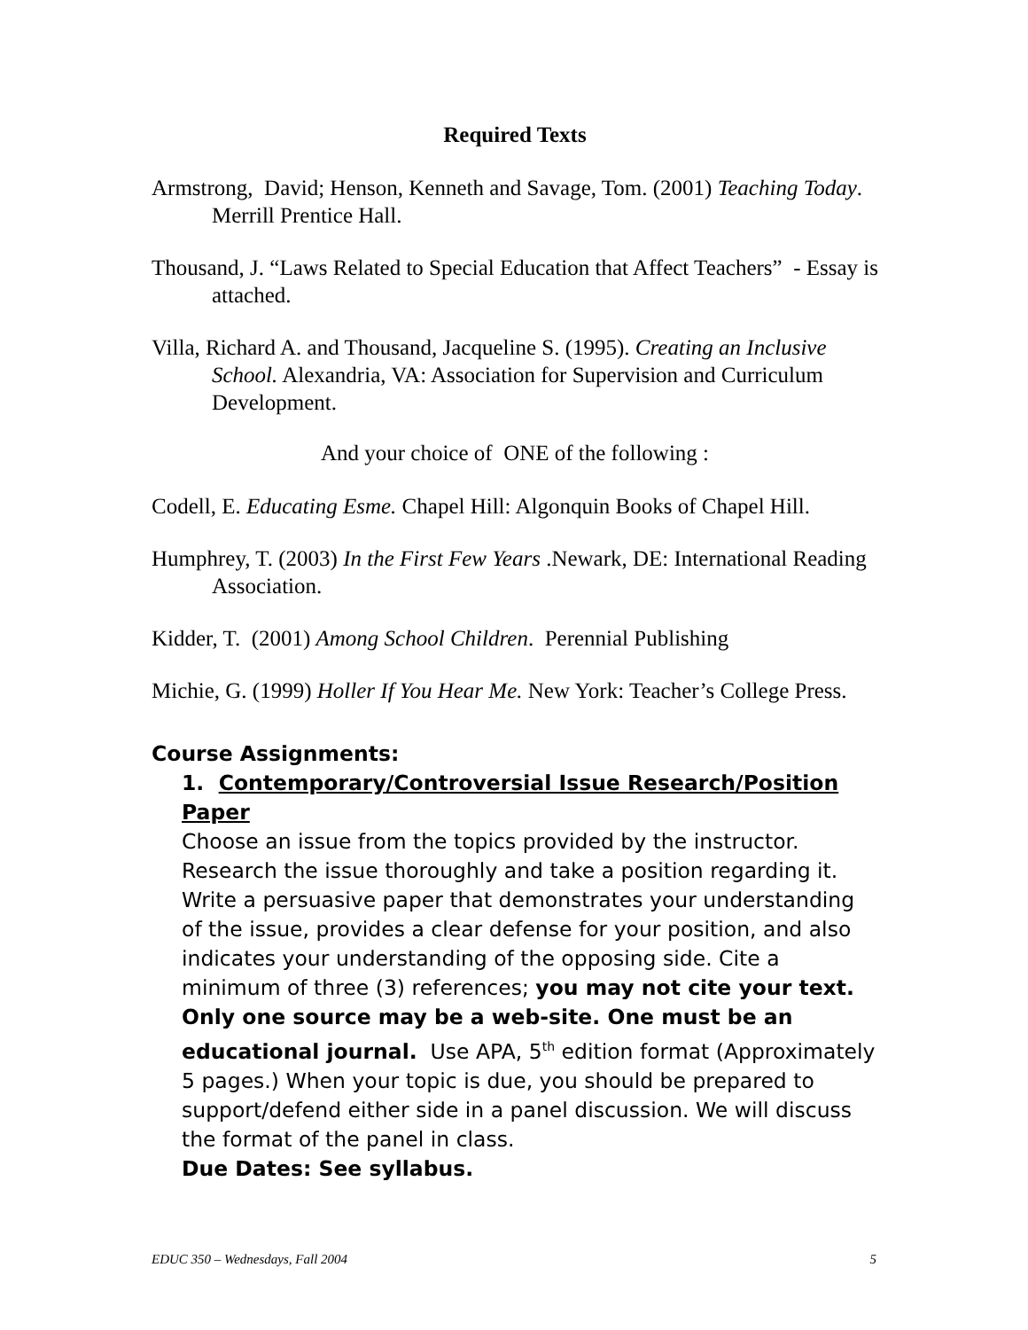Required Texts
Armstrong, David; Henson, Kenneth and Savage, Tom. (2001) Teaching Today. Merrill Prentice Hall.
Thousand, J. “Laws Related to Special Education that Affect Teachers” - Essay is attached.
Villa, Richard A. and Thousand, Jacqueline S. (1995). Creating an Inclusive School. Alexandria, VA: Association for Supervision and Curriculum Development.
And your choice of ONE of the following :
Codell, E. Educating Esme. Chapel Hill: Algonquin Books of Chapel Hill.
Humphrey, T. (2003) In the First Few Years .Newark, DE: International Reading Association.
Kidder, T. (2001) Among School Children. Perennial Publishing
Michie, G. (1999) Holler If You Hear Me. New York: Teacher’s College Press.
Course Assignments:
1. Contemporary/Controversial Issue Research/Position Paper
Choose an issue from the topics provided by the instructor. Research the issue thoroughly and take a position regarding it. Write a persuasive paper that demonstrates your understanding of the issue, provides a clear defense for your position, and also indicates your understanding of the opposing side. Cite a minimum of three (3) references; you may not cite your text. Only one source may be a web-site. One must be an educational journal. Use APA, 5<sup>th</sup> edition format (Approximately 5 pages.) When your topic is due, you should be prepared to support/defend either side in a panel discussion. We will discuss the format of the panel in class.
Due Dates: See syllabus.
EDUC 350 – Wednesdays, Fall 2004 5